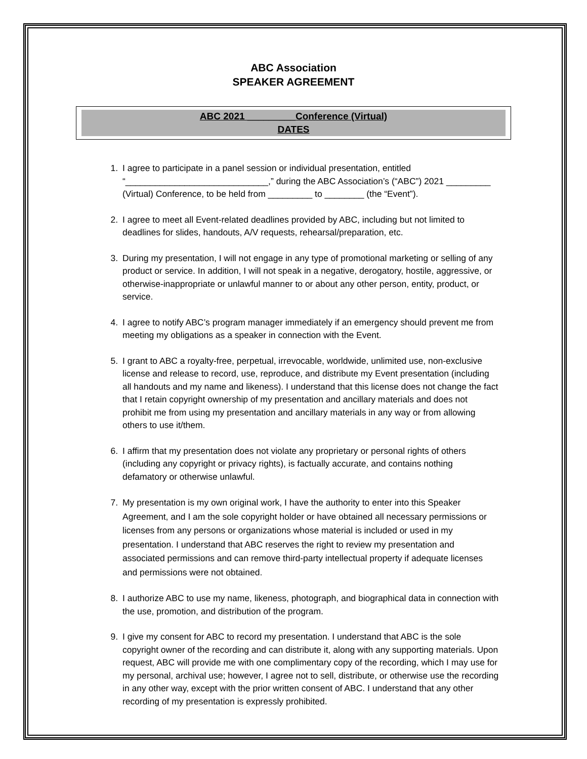ABC Association
SPEAKER AGREEMENT
ABC 2021 _________Conference (Virtual)
DATES
1. I agree to participate in a panel session or individual presentation, entitled “_____________________________,” during the ABC Association’s (“ABC”) 2021 _________ (Virtual) Conference, to be held from _________ to ________ (the “Event”).
2. I agree to meet all Event-related deadlines provided by ABC, including but not limited to deadlines for slides, handouts, A/V requests, rehearsal/preparation, etc.
3. During my presentation, I will not engage in any type of promotional marketing or selling of any product or service. In addition, I will not speak in a negative, derogatory, hostile, aggressive, or otherwise-inappropriate or unlawful manner to or about any other person, entity, product, or service.
4. I agree to notify ABC’s program manager immediately if an emergency should prevent me from meeting my obligations as a speaker in connection with the Event.
5. I grant to ABC a royalty-free, perpetual, irrevocable, worldwide, unlimited use, non-exclusive license and release to record, use, reproduce, and distribute my Event presentation (including all handouts and my name and likeness). I understand that this license does not change the fact that I retain copyright ownership of my presentation and ancillary materials and does not prohibit me from using my presentation and ancillary materials in any way or from allowing others to use it/them.
6. I affirm that my presentation does not violate any proprietary or personal rights of others (including any copyright or privacy rights), is factually accurate, and contains nothing defamatory or otherwise unlawful.
7. My presentation is my own original work, I have the authority to enter into this Speaker Agreement, and I am the sole copyright holder or have obtained all necessary permissions or licenses from any persons or organizations whose material is included or used in my presentation. I understand that ABC reserves the right to review my presentation and associated permissions and can remove third-party intellectual property if adequate licenses and permissions were not obtained.
8. I authorize ABC to use my name, likeness, photograph, and biographical data in connection with the use, promotion, and distribution of the program.
9. I give my consent for ABC to record my presentation. I understand that ABC is the sole copyright owner of the recording and can distribute it, along with any supporting materials. Upon request, ABC will provide me with one complimentary copy of the recording, which I may use for my personal, archival use; however, I agree not to sell, distribute, or otherwise use the recording in any other way, except with the prior written consent of ABC. I understand that any other recording of my presentation is expressly prohibited.